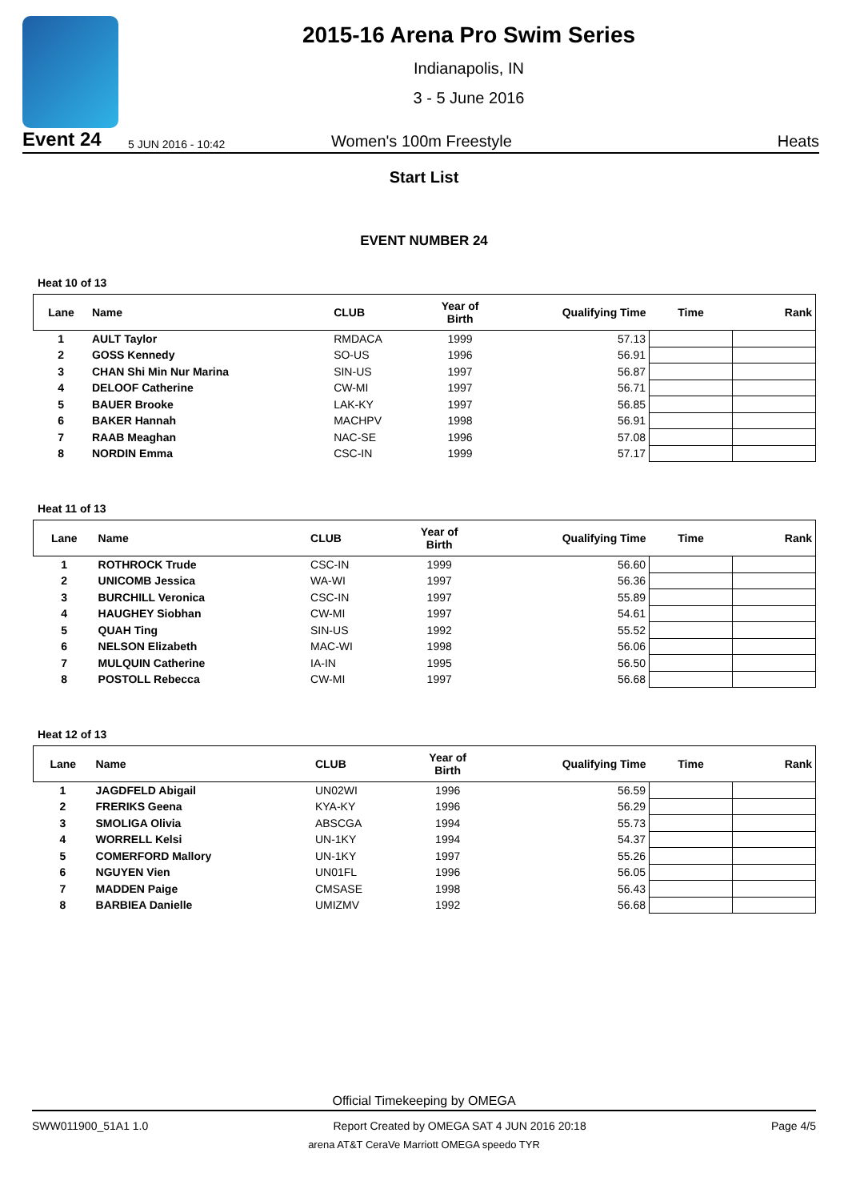2015-16 Arena Pro Swim Series
Indianapolis, IN
3 - 5 June 2016
Event 24 5 JUN 2016 - 10:42 Women's 100m Freestyle Heats
Start List
EVENT NUMBER 24
Heat 10 of 13
| Lane | Name | CLUB | Year of Birth | Qualifying Time | Time | Rank |
| --- | --- | --- | --- | --- | --- | --- |
| 1 | AULT Taylor | RMDACA | 1999 | 57.13 | | |
| 2 | GOSS Kennedy | SO-US | 1996 | 56.91 | | |
| 3 | CHAN Shi Min Nur Marina | SIN-US | 1997 | 56.87 | | |
| 4 | DELOOF Catherine | CW-MI | 1997 | 56.71 | | |
| 5 | BAUER Brooke | LAK-KY | 1997 | 56.85 | | |
| 6 | BAKER Hannah | MACHPV | 1998 | 56.91 | | |
| 7 | RAAB Meaghan | NAC-SE | 1996 | 57.08 | | |
| 8 | NORDIN Emma | CSC-IN | 1999 | 57.17 | | |
Heat 11 of 13
| Lane | Name | CLUB | Year of Birth | Qualifying Time | Time | Rank |
| --- | --- | --- | --- | --- | --- | --- |
| 1 | ROTHROCK Trude | CSC-IN | 1999 | 56.60 | | |
| 2 | UNICOMB Jessica | WA-WI | 1997 | 56.36 | | |
| 3 | BURCHILL Veronica | CSC-IN | 1997 | 55.89 | | |
| 4 | HAUGHEY Siobhan | CW-MI | 1997 | 54.61 | | |
| 5 | QUAH Ting | SIN-US | 1992 | 55.52 | | |
| 6 | NELSON Elizabeth | MAC-WI | 1998 | 56.06 | | |
| 7 | MULQUIN Catherine | IA-IN | 1995 | 56.50 | | |
| 8 | POSTOLL Rebecca | CW-MI | 1997 | 56.68 | | |
Heat 12 of 13
| Lane | Name | CLUB | Year of Birth | Qualifying Time | Time | Rank |
| --- | --- | --- | --- | --- | --- | --- |
| 1 | JAGDFELD Abigail | UN02WI | 1996 | 56.59 | | |
| 2 | FRERIKS Geena | KYA-KY | 1996 | 56.29 | | |
| 3 | SMOLIGA Olivia | ABSCGA | 1994 | 55.73 | | |
| 4 | WORRELL Kelsi | UN-1KY | 1994 | 54.37 | | |
| 5 | COMERFORD Mallory | UN-1KY | 1997 | 55.26 | | |
| 6 | NGUYEN Vien | UN01FL | 1996 | 56.05 | | |
| 7 | MADDEN Paige | CMSASE | 1998 | 56.43 | | |
| 8 | BARBIEA Danielle | UMIZMV | 1992 | 56.68 | | |
Official Timekeeping by OMEGA
SWW011900_51A1 1.0 Report Created by OMEGA SAT 4 JUN 2016 20:18 Page 4/5
arena AT&T CeraVe Marriott OMEGA speedo TYR